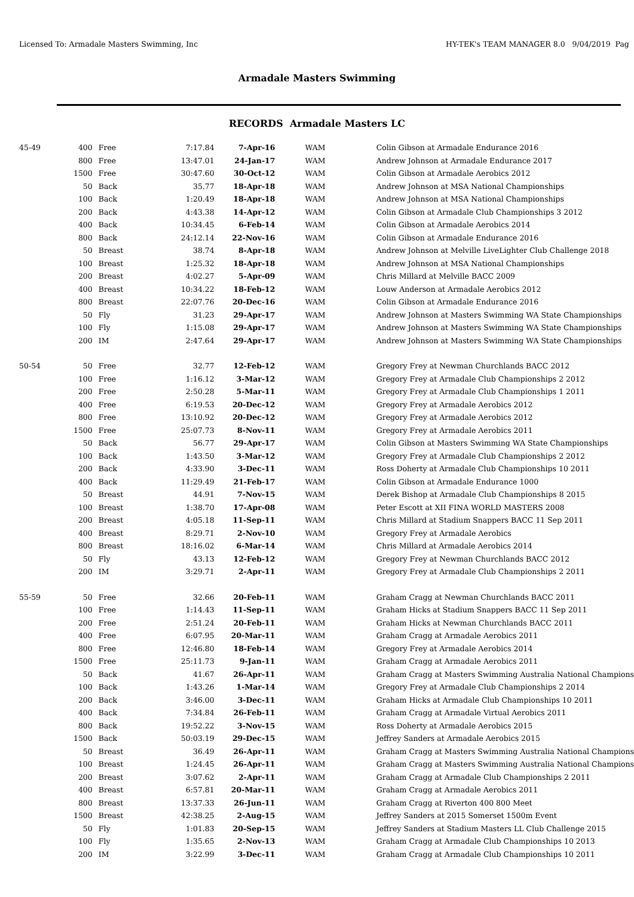Licensed To: Armadale Masters Swimming, Inc HY-TEK's TEAM MANAGER 8.0 9/04/2019 Pag
Armadale Masters Swimming
RECORDS Armadale Masters LC
| 45-49 | 400 | Free | 7:17.84 | 7-Apr-16 | WAM | Colin Gibson at Armadale Endurance 2016 |
| | 800 | Free | 13:47.01 | 24-Jan-17 | WAM | Andrew Johnson at Armadale Endurance 2017 |
| | 1500 | Free | 30:47.60 | 30-Oct-12 | WAM | Colin Gibson at Armadale Aerobics 2012 |
| | 50 | Back | 35.77 | 18-Apr-18 | WAM | Andrew Johnson at MSA National Championships |
| | 100 | Back | 1:20.49 | 18-Apr-18 | WAM | Andrew Johnson at MSA National Championships |
| | 200 | Back | 4:43.38 | 14-Apr-12 | WAM | Colin Gibson at Armadale Club Championships 3 2012 |
| | 400 | Back | 10:34.45 | 6-Feb-14 | WAM | Colin Gibson at Armadale Aerobics 2014 |
| | 800 | Back | 24:12.14 | 22-Nov-16 | WAM | Colin Gibson at Armadale Endurance 2016 |
| | 50 | Breast | 38.74 | 8-Apr-18 | WAM | Andrew Johnson at Melville LiveLighter Club Challenge 2018 |
| | 100 | Breast | 1:25.32 | 18-Apr-18 | WAM | Andrew Johnson at MSA National Championships |
| | 200 | Breast | 4:02.27 | 5-Apr-09 | WAM | Chris Millard at Melville BACC 2009 |
| | 400 | Breast | 10:34.22 | 18-Feb-12 | WAM | Louw Anderson at Armadale Aerobics 2012 |
| | 800 | Breast | 22:07.76 | 20-Dec-16 | WAM | Colin Gibson at Armadale Endurance 2016 |
| | 50 | Fly | 31.23 | 29-Apr-17 | WAM | Andrew Johnson at Masters Swimming WA State Championships |
| | 100 | Fly | 1:15.08 | 29-Apr-17 | WAM | Andrew Johnson at Masters Swimming WA State Championships |
| | 200 | IM | 2:47.64 | 29-Apr-17 | WAM | Andrew Johnson at Masters Swimming WA State Championships |
| 50-54 | 50 | Free | 32.77 | 12-Feb-12 | WAM | Gregory Frey at Newman Churchlands BACC 2012 |
| | 100 | Free | 1:16.12 | 3-Mar-12 | WAM | Gregory Frey at Armadale Club Championships 2 2012 |
| | 200 | Free | 2:50.28 | 5-Mar-11 | WAM | Gregory Frey at Armadale Club Championships 1 2011 |
| | 400 | Free | 6:19.53 | 20-Dec-12 | WAM | Gregory Frey at Armadale Aerobics 2012 |
| | 800 | Free | 13:10.92 | 20-Dec-12 | WAM | Gregory Frey at Armadale Aerobics 2012 |
| | 1500 | Free | 25:07.73 | 8-Nov-11 | WAM | Gregory Frey at Armadale Aerobics 2011 |
| | 50 | Back | 56.77 | 29-Apr-17 | WAM | Colin Gibson at Masters Swimming WA State Championships |
| | 100 | Back | 1:43.50 | 3-Mar-12 | WAM | Gregory Frey at Armadale Club Championships 2 2012 |
| | 200 | Back | 4:33.90 | 3-Dec-11 | WAM | Ross Doherty at Armadale Club Championships 10 2011 |
| | 400 | Back | 11:29.49 | 21-Feb-17 | WAM | Colin Gibson at Armadale Endurance 1000 |
| | 50 | Breast | 44.91 | 7-Nov-15 | WAM | Derek Bishop at Armadale Club Championships 8 2015 |
| | 100 | Breast | 1:38.70 | 17-Apr-08 | WAM | Peter Escott at XII FINA WORLD MASTERS 2008 |
| | 200 | Breast | 4:05.18 | 11-Sep-11 | WAM | Chris Millard at Stadium Snappers BACC 11 Sep 2011 |
| | 400 | Breast | 8:29.71 | 2-Nov-10 | WAM | Gregory Frey at Armadale Aerobics |
| | 800 | Breast | 18:16.02 | 6-Mar-14 | WAM | Chris Millard at Armadale Aerobics 2014 |
| | 50 | Fly | 43.13 | 12-Feb-12 | WAM | Gregory Frey at Newman Churchlands BACC 2012 |
| | 200 | IM | 3:29.71 | 2-Apr-11 | WAM | Gregory Frey at Armadale Club Championships 2 2011 |
| 55-59 | 50 | Free | 32.66 | 20-Feb-11 | WAM | Graham Cragg at Newman Churchlands BACC 2011 |
| | 100 | Free | 1:14.43 | 11-Sep-11 | WAM | Graham Hicks at Stadium Snappers BACC 11 Sep 2011 |
| | 200 | Free | 2:51.24 | 20-Feb-11 | WAM | Graham Hicks at Newman Churchlands BACC 2011 |
| | 400 | Free | 6:07.95 | 20-Mar-11 | WAM | Graham Cragg at Armadale Aerobics 2011 |
| | 800 | Free | 12:46.80 | 18-Feb-14 | WAM | Gregory Frey at Armadale Aerobics 2014 |
| | 1500 | Free | 25:11.73 | 9-Jan-11 | WAM | Graham Cragg at Armadale Aerobics 2011 |
| | 50 | Back | 41.67 | 26-Apr-11 | WAM | Graham Cragg at Masters Swimming Australia National Champions |
| | 100 | Back | 1:43.26 | 1-Mar-14 | WAM | Gregory Frey at Armadale Club Championships 2 2014 |
| | 200 | Back | 3:46.00 | 3-Dec-11 | WAM | Graham Hicks at Armadale Club Championships 10 2011 |
| | 400 | Back | 7:34.84 | 26-Feb-11 | WAM | Graham Cragg at Armadale Virtual Aerobics 2011 |
| | 800 | Back | 19:52.22 | 3-Nov-15 | WAM | Ross Doherty at Armadale Aerobics 2015 |
| | 1500 | Back | 50:03.19 | 29-Dec-15 | WAM | Jeffrey Sanders at Armadale Aerobics 2015 |
| | 50 | Breast | 36.49 | 26-Apr-11 | WAM | Graham Cragg at Masters Swimming Australia National Champions |
| | 100 | Breast | 1:24.45 | 26-Apr-11 | WAM | Graham Cragg at Masters Swimming Australia National Champions |
| | 200 | Breast | 3:07.62 | 2-Apr-11 | WAM | Graham Cragg at Armadale Club Championships 2 2011 |
| | 400 | Breast | 6:57.81 | 20-Mar-11 | WAM | Graham Cragg at Armadale Aerobics 2011 |
| | 800 | Breast | 13:37.33 | 26-Jun-11 | WAM | Graham Cragg at Riverton 400 800 Meet |
| | 1500 | Breast | 42:38.25 | 2-Aug-15 | WAM | Jeffrey Sanders at 2015 Somerset 1500m Event |
| | 50 | Fly | 1:01.83 | 20-Sep-15 | WAM | Jeffrey Sanders at Stadium Masters LL Club Challenge 2015 |
| | 100 | Fly | 1:35.65 | 2-Nov-13 | WAM | Graham Cragg at Armadale Club Championships 10 2013 |
| | 200 | IM | 3:22.99 | 3-Dec-11 | WAM | Graham Cragg at Armadale Club Championships 10 2011 |